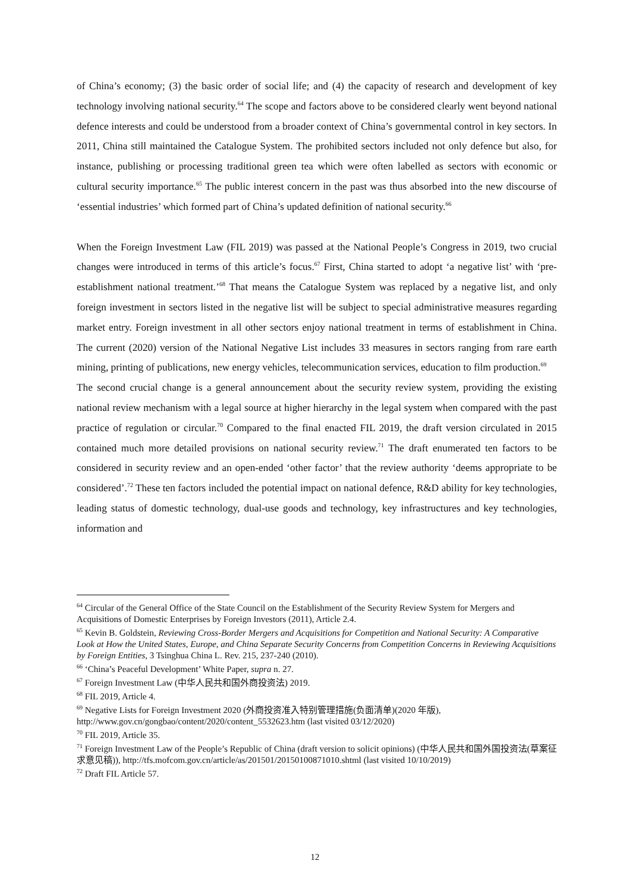of China’s economy; (3) the basic order of social life; and (4) the capacity of research and development of key technology involving national security.<sup>64</sup> The scope and factors above to be considered clearly went beyond national defence interests and could be understood from a broader context of China’s governmental control in key sectors. In 2011, China still maintained the Catalogue System. The prohibited sectors included not only defence but also, for instance, publishing or processing traditional green tea which were often labelled as sectors with economic or cultural security importance.<sup>65</sup> The public interest concern in the past was thus absorbed into the new discourse of ‘essential industries’ which formed part of China’s updated definition of national security.<sup>66</sup>
When the Foreign Investment Law (FIL 2019) was passed at the National People’s Congress in 2019, two crucial changes were introduced in terms of this article’s focus.<sup>67</sup> First, China started to adopt ‘a negative list’ with ‘pre-establishment national treatment.’<sup>68</sup> That means the Catalogue System was replaced by a negative list, and only foreign investment in sectors listed in the negative list will be subject to special administrative measures regarding market entry. Foreign investment in all other sectors enjoy national treatment in terms of establishment in China. The current (2020) version of the National Negative List includes 33 measures in sectors ranging from rare earth mining, printing of publications, new energy vehicles, telecommunication services, education to film production.<sup>69</sup>
The second crucial change is a general announcement about the security review system, providing the existing national review mechanism with a legal source at higher hierarchy in the legal system when compared with the past practice of regulation or circular.<sup>70</sup> Compared to the final enacted FIL 2019, the draft version circulated in 2015 contained much more detailed provisions on national security review.<sup>71</sup> The draft enumerated ten factors to be considered in security review and an open-ended ‘other factor’ that the review authority ‘deems appropriate to be considered’.<sup>72</sup> These ten factors included the potential impact on national defence, R&D ability for key technologies, leading status of domestic technology, dual-use goods and technology, key infrastructures and key technologies, information and
<sup>64</sup> Circular of the General Office of the State Council on the Establishment of the Security Review System for Mergers and Acquisitions of Domestic Enterprises by Foreign Investors (2011), Article 2.4.
<sup>65</sup> Kevin B. Goldstein, Reviewing Cross-Border Mergers and Acquisitions for Competition and National Security: A Comparative Look at How the United States, Europe, and China Separate Security Concerns from Competition Concerns in Reviewing Acquisitions by Foreign Entities, 3 Tsinghua China L. Rev. 215, 237-240 (2010).
<sup>66</sup> ‘China’s Peaceful Development’ White Paper, supra n. 27.
<sup>67</sup> Foreign Investment Law (中华人民共和国外商投资法) 2019.
<sup>68</sup> FIL 2019, Article 4.
<sup>69</sup> Negative Lists for Foreign Investment 2020 (外商投资准入特别管理措施(负面清单)(2020 年版), http://www.gov.cn/gongbao/content/2020/content_5532623.htm (last visited 03/12/2020)
<sup>70</sup> FIL 2019, Article 35.
<sup>71</sup> Foreign Investment Law of the People’s Republic of China (draft version to solicit opinions) (中华人民共和国外国投资法(草案征求意见稿)), http://tfs.mofcom.gov.cn/article/as/201501/20150100871010.shtml (last visited 10/10/2019)
<sup>72</sup> Draft FIL Article 57.
12